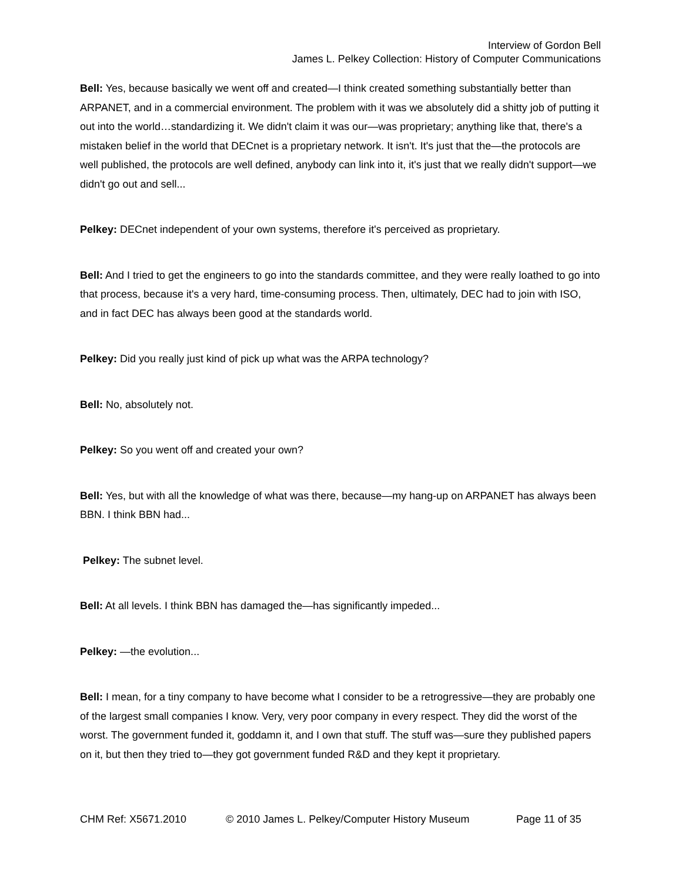Interview of Gordon Bell
James L. Pelkey Collection: History of Computer Communications
Bell: Yes, because basically we went off and created—I think created something substantially better than ARPANET, and in a commercial environment. The problem with it was we absolutely did a shitty job of putting it out into the world…standardizing it. We didn't claim it was our—was proprietary; anything like that, there's a mistaken belief in the world that DECnet is a proprietary network. It isn't. It's just that the—the protocols are well published, the protocols are well defined, anybody can link into it, it's just that we really didn't support—we didn't go out and sell...
Pelkey: DECnet independent of your own systems, therefore it's perceived as proprietary.
Bell: And I tried to get the engineers to go into the standards committee, and they were really loathed to go into that process, because it's a very hard, time-consuming process. Then, ultimately, DEC had to join with ISO, and in fact DEC has always been good at the standards world.
Pelkey: Did you really just kind of pick up what was the ARPA technology?
Bell: No, absolutely not.
Pelkey: So you went off and created your own?
Bell: Yes, but with all the knowledge of what was there, because—my hang-up on ARPANET has always been BBN. I think BBN had...
Pelkey: The subnet level.
Bell: At all levels. I think BBN has damaged the—has significantly impeded...
Pelkey: —the evolution...
Bell: I mean, for a tiny company to have become what I consider to be a retrogressive—they are probably one of the largest small companies I know. Very, very poor company in every respect. They did the worst of the worst. The government funded it, goddamn it, and I own that stuff. The stuff was—sure they published papers on it, but then they tried to—they got government funded R&D and they kept it proprietary.
CHM Ref: X5671.2010 © 2010 James L. Pelkey/Computer History Museum Page 11 of 35